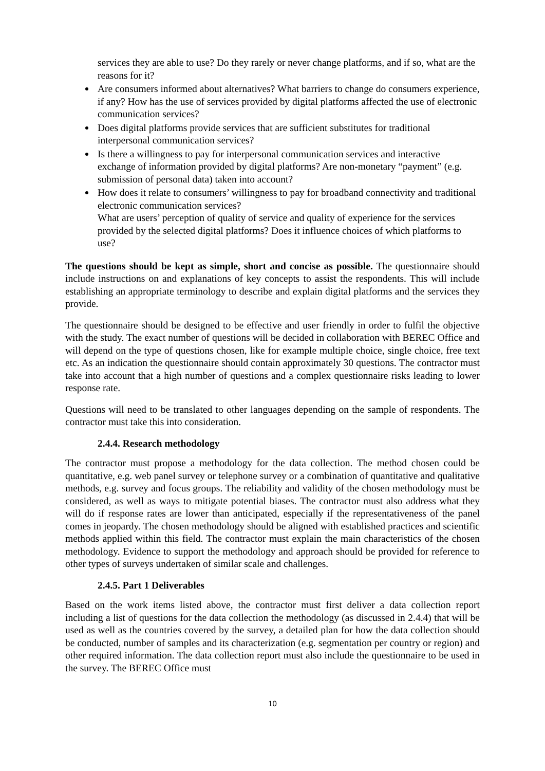services they are able to use? Do they rarely or never change platforms, and if so, what are the reasons for it?
Are consumers informed about alternatives? What barriers to change do consumers experience, if any? How has the use of services provided by digital platforms affected the use of electronic communication services?
Does digital platforms provide services that are sufficient substitutes for traditional interpersonal communication services?
Is there a willingness to pay for interpersonal communication services and interactive exchange of information provided by digital platforms? Are non-monetary “payment” (e.g. submission of personal data) taken into account?
How does it relate to consumers’ willingness to pay for broadband connectivity and traditional electronic communication services?
What are users’ perception of quality of service and quality of experience for the services provided by the selected digital platforms? Does it influence choices of which platforms to use?
The questions should be kept as simple, short and concise as possible. The questionnaire should include instructions on and explanations of key concepts to assist the respondents. This will include establishing an appropriate terminology to describe and explain digital platforms and the services they provide.
The questionnaire should be designed to be effective and user friendly in order to fulfil the objective with the study. The exact number of questions will be decided in collaboration with BEREC Office and will depend on the type of questions chosen, like for example multiple choice, single choice, free text etc. As an indication the questionnaire should contain approximately 30 questions. The contractor must take into account that a high number of questions and a complex questionnaire risks leading to lower response rate.
Questions will need to be translated to other languages depending on the sample of respondents. The contractor must take this into consideration.
2.4.4. Research methodology
The contractor must propose a methodology for the data collection. The method chosen could be quantitative, e.g. web panel survey or telephone survey or a combination of quantitative and qualitative methods, e.g. survey and focus groups. The reliability and validity of the chosen methodology must be considered, as well as ways to mitigate potential biases. The contractor must also address what they will do if response rates are lower than anticipated, especially if the representativeness of the panel comes in jeopardy. The chosen methodology should be aligned with established practices and scientific methods applied within this field. The contractor must explain the main characteristics of the chosen methodology. Evidence to support the methodology and approach should be provided for reference to other types of surveys undertaken of similar scale and challenges.
2.4.5. Part 1 Deliverables
Based on the work items listed above, the contractor must first deliver a data collection report including a list of questions for the data collection the methodology (as discussed in 2.4.4) that will be used as well as the countries covered by the survey, a detailed plan for how the data collection should be conducted, number of samples and its characterization (e.g. segmentation per country or region) and other required information. The data collection report must also include the questionnaire to be used in the survey. The BEREC Office must
10